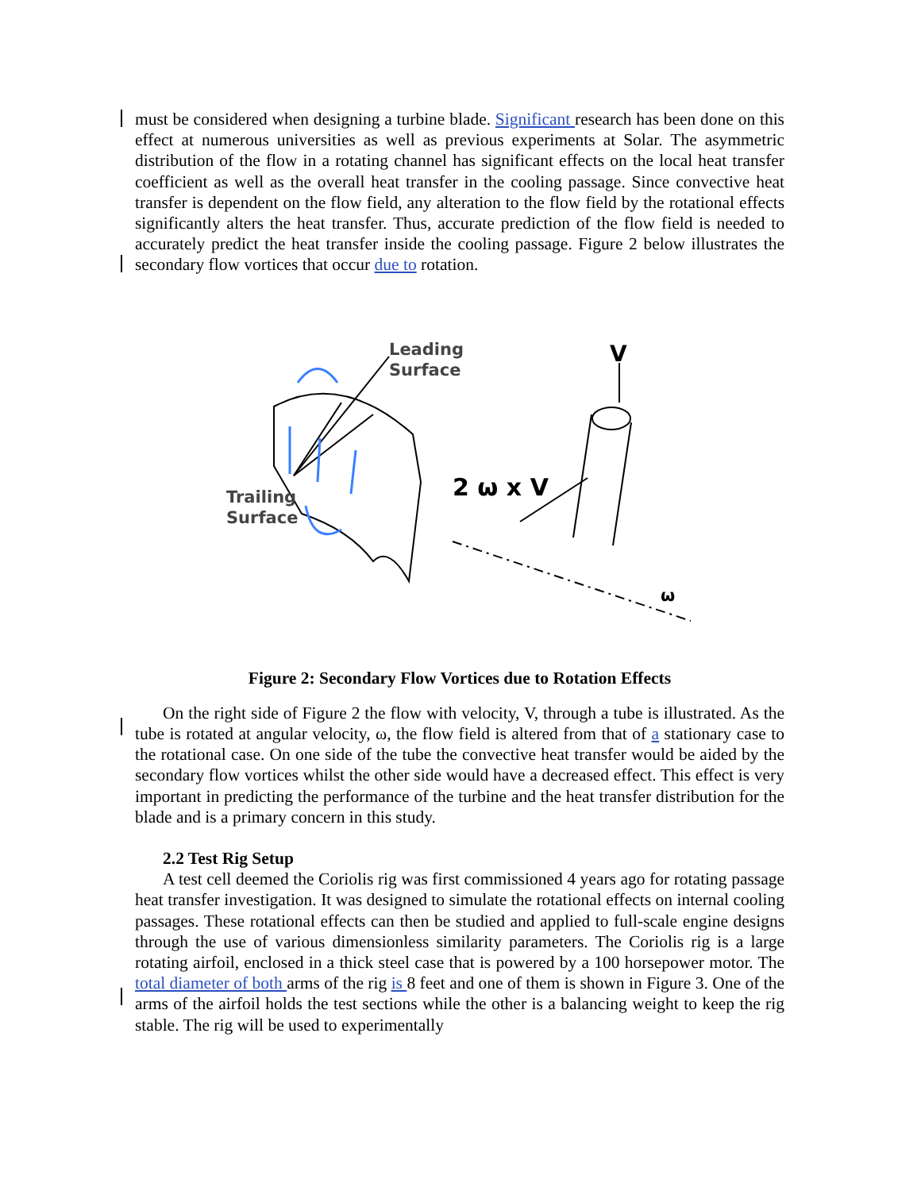must be considered when designing a turbine blade. Significant research has been done on this effect at numerous universities as well as previous experiments at Solar. The asymmetric distribution of the flow in a rotating channel has significant effects on the local heat transfer coefficient as well as the overall heat transfer in the cooling passage. Since convective heat transfer is dependent on the flow field, any alteration to the flow field by the rotational effects significantly alters the heat transfer. Thus, accurate prediction of the flow field is needed to accurately predict the heat transfer inside the cooling passage. Figure 2 below illustrates the secondary flow vortices that occur due to rotation.
Leading
Surface
Trailing
Surface
V
2 ω x V
ω
Figure 2: Secondary Flow Vortices due to Rotation Effects
On the right side of Figure 2 the flow with velocity, V, through a tube is illustrated. As the tube is rotated at angular velocity, ω, the flow field is altered from that of a stationary case to the rotational case. On one side of the tube the convective heat transfer would be aided by the secondary flow vortices whilst the other side would have a decreased effect. This effect is very important in predicting the performance of the turbine and the heat transfer distribution for the blade and is a primary concern in this study.
2.2 Test Rig Setup
A test cell deemed the Coriolis rig was first commissioned 4 years ago for rotating passage heat transfer investigation. It was designed to simulate the rotational effects on internal cooling passages. These rotational effects can then be studied and applied to full-scale engine designs through the use of various dimensionless similarity parameters. The Coriolis rig is a large rotating airfoil, enclosed in a thick steel case that is powered by a 100 horsepower motor. The total diameter of both arms of the rig is 8 feet and one of them is shown in Figure 3. One of the arms of the airfoil holds the test sections while the other is a balancing weight to keep the rig stable. The rig will be used to experimentally